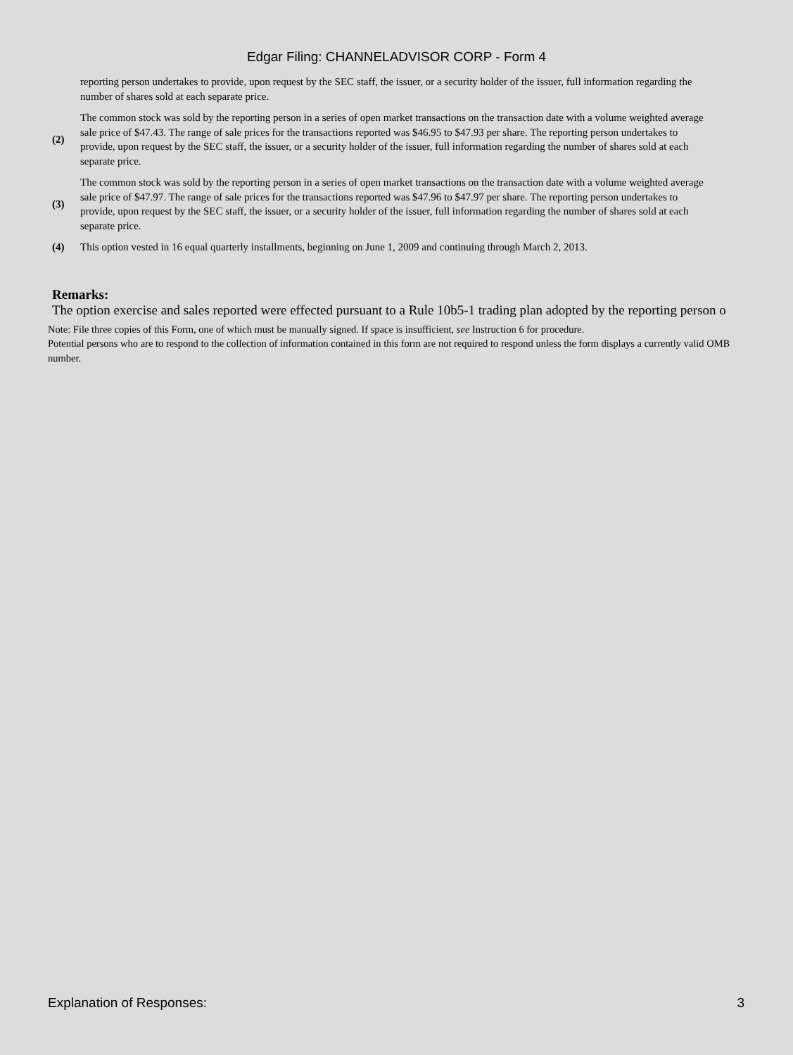Edgar Filing: CHANNELADVISOR CORP - Form 4
reporting person undertakes to provide, upon request by the SEC staff, the issuer, or a security holder of the issuer, full information regarding the number of shares sold at each separate price.
(2) The common stock was sold by the reporting person in a series of open market transactions on the transaction date with a volume weighted average sale price of $47.43. The range of sale prices for the transactions reported was $46.95 to $47.93 per share. The reporting person undertakes to provide, upon request by the SEC staff, the issuer, or a security holder of the issuer, full information regarding the number of shares sold at each separate price.
(3) The common stock was sold by the reporting person in a series of open market transactions on the transaction date with a volume weighted average sale price of $47.97. The range of sale prices for the transactions reported was $47.96 to $47.97 per share. The reporting person undertakes to provide, upon request by the SEC staff, the issuer, or a security holder of the issuer, full information regarding the number of shares sold at each separate price.
(4) This option vested in 16 equal quarterly installments, beginning on June 1, 2009 and continuing through March 2, 2013.
Remarks:
The option exercise and sales reported were effected pursuant to a Rule 10b5-1 trading plan adopted by the reporting person o
Note: File three copies of this Form, one of which must be manually signed. If space is insufficient, see Instruction 6 for procedure.
Potential persons who are to respond to the collection of information contained in this form are not required to respond unless the form displays a currently valid OMB number.
Explanation of Responses: 3